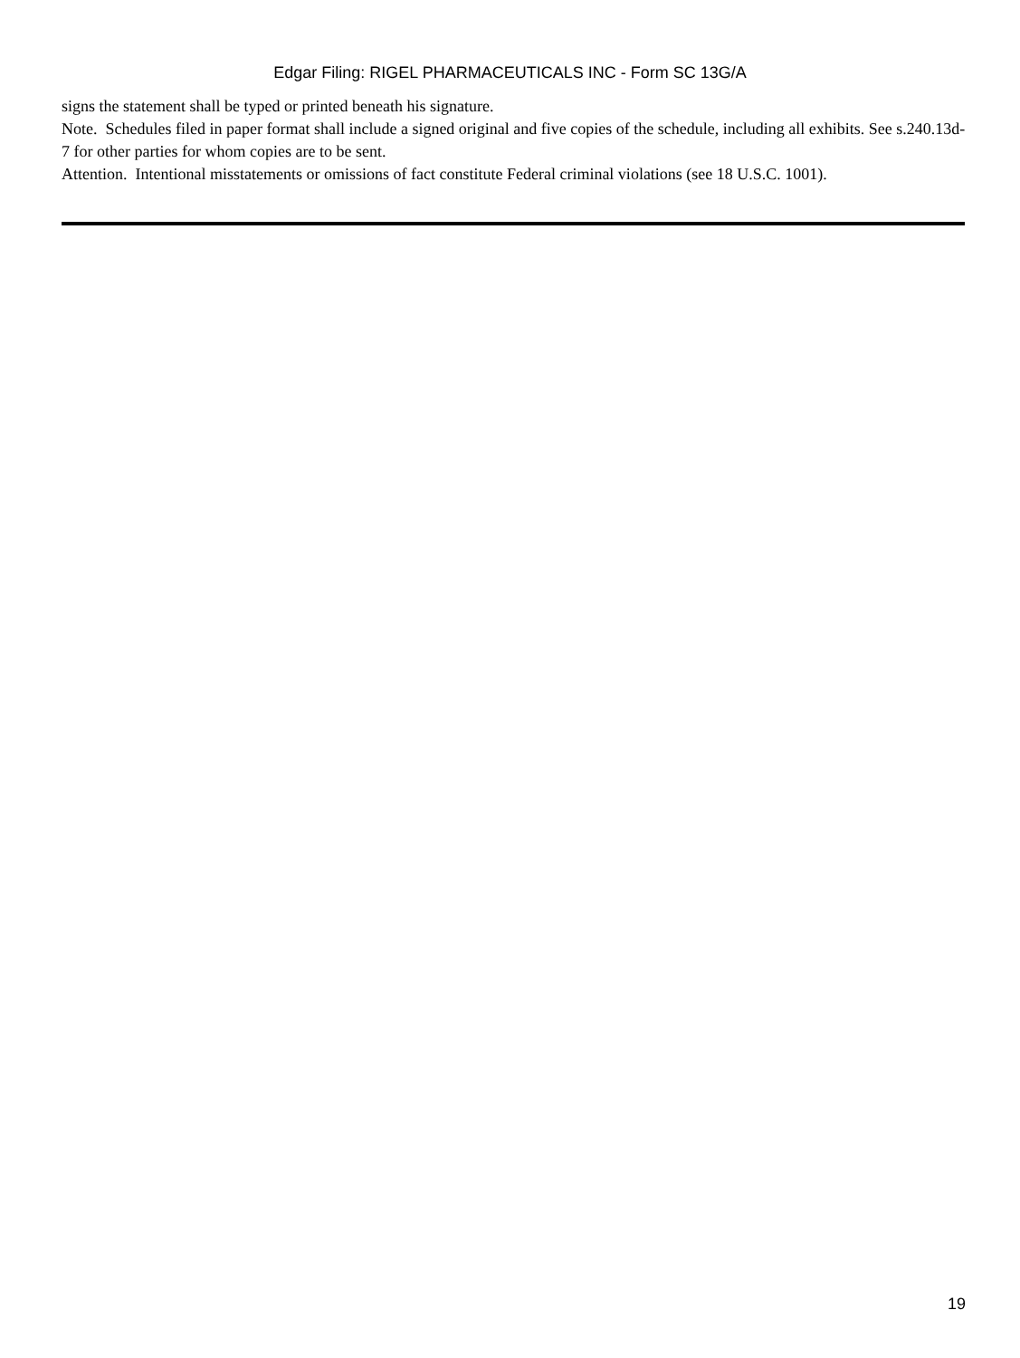Edgar Filing: RIGEL PHARMACEUTICALS INC - Form SC 13G/A
signs the statement shall be typed or printed beneath his signature.
Note. Schedules filed in paper format shall include a signed original and five copies of the schedule, including all exhibits. See s.240.13d-7 for other parties for whom copies are to be sent.
Attention. Intentional misstatements or omissions of fact constitute Federal criminal violations (see 18 U.S.C. 1001).
19